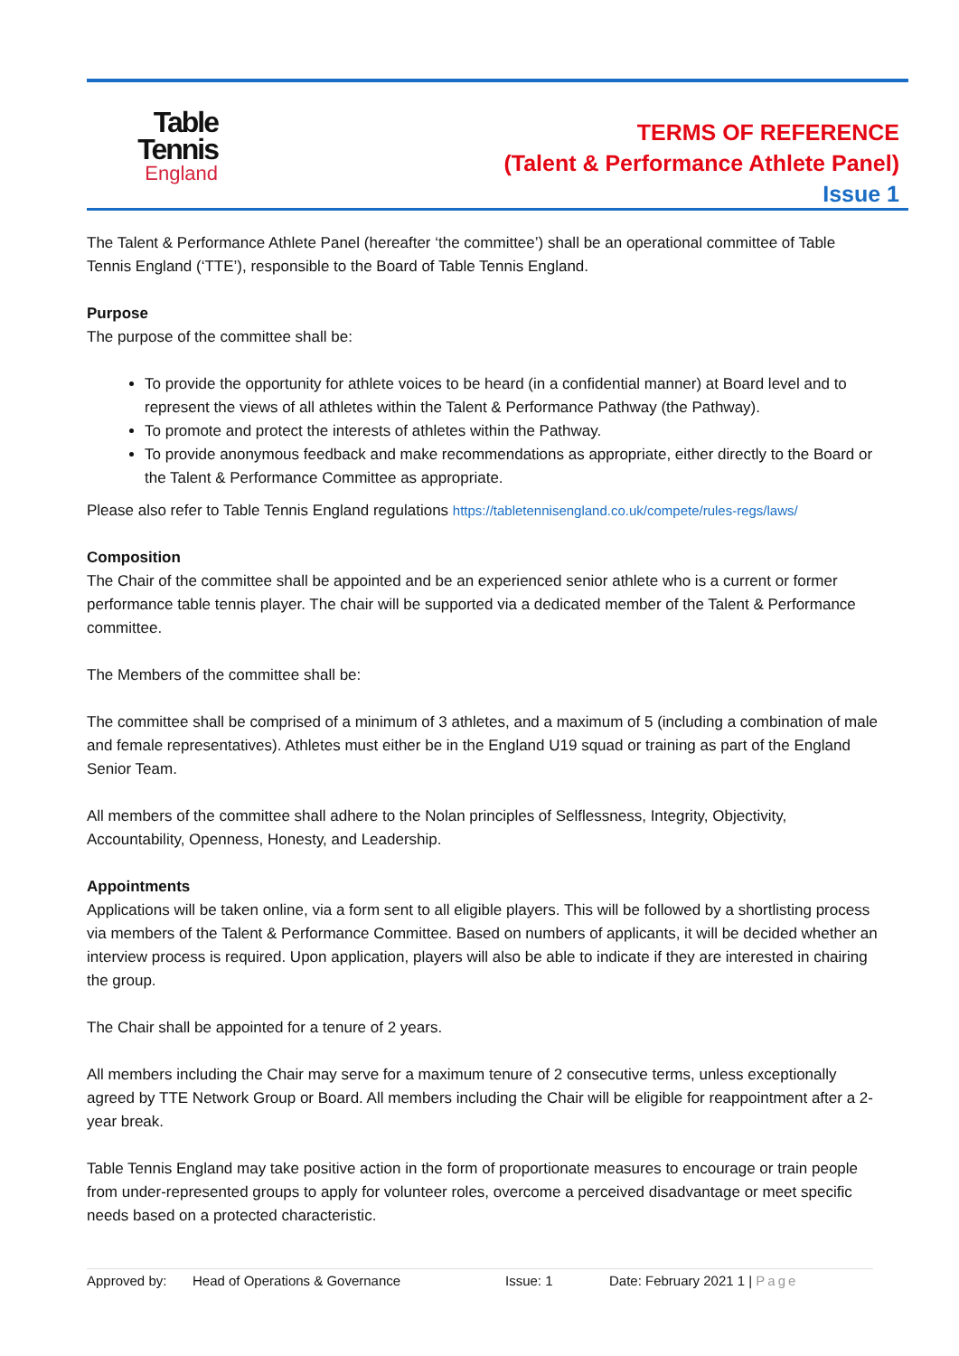Table
Tennis
England
TERMS OF REFERENCE
(Talent & Performance Athlete Panel)
Issue 1
The Talent & Performance Athlete Panel (hereafter ‘the committee’) shall be an operational committee of Table Tennis England (‘TTE’), responsible to the Board of Table Tennis England.
Purpose
The purpose of the committee shall be:
To provide the opportunity for athlete voices to be heard (in a confidential manner) at Board level and to represent the views of all athletes within the Talent & Performance Pathway (the Pathway).
To promote and protect the interests of athletes within the Pathway.
To provide anonymous feedback and make recommendations as appropriate, either directly to the Board or the Talent & Performance Committee as appropriate.
Please also refer to Table Tennis England regulations https://tabletennisengland.co.uk/compete/rules-regs/laws/
Composition
The Chair of the committee shall be appointed and be an experienced senior athlete who is a current or former performance table tennis player. The chair will be supported via a dedicated member of the Talent & Performance committee.
The Members of the committee shall be:
The committee shall be comprised of a minimum of 3 athletes, and a maximum of 5 (including a combination of male and female representatives). Athletes must either be in the England U19 squad or training as part of the England Senior Team.
All members of the committee shall adhere to the Nolan principles of Selflessness, Integrity, Objectivity, Accountability, Openness, Honesty, and Leadership.
Appointments
Applications will be taken online, via a form sent to all eligible players. This will be followed by a shortlisting process via members of the Talent & Performance Committee. Based on numbers of applicants, it will be decided whether an interview process is required. Upon application, players will also be able to indicate if they are interested in chairing the group.
The Chair shall be appointed for a tenure of 2 years.
All members including the Chair may serve for a maximum tenure of 2 consecutive terms, unless exceptionally agreed by TTE Network Group or Board. All members including the Chair will be eligible for reappointment after a 2-year break.
Table Tennis England may take positive action in the form of proportionate measures to encourage or train people from under-represented groups to apply for volunteer roles, overcome a perceived disadvantage or meet specific needs based on a protected characteristic.
Approved by: Head of Operations & Governance Issue: 1 Date: February 2021 1 | Page